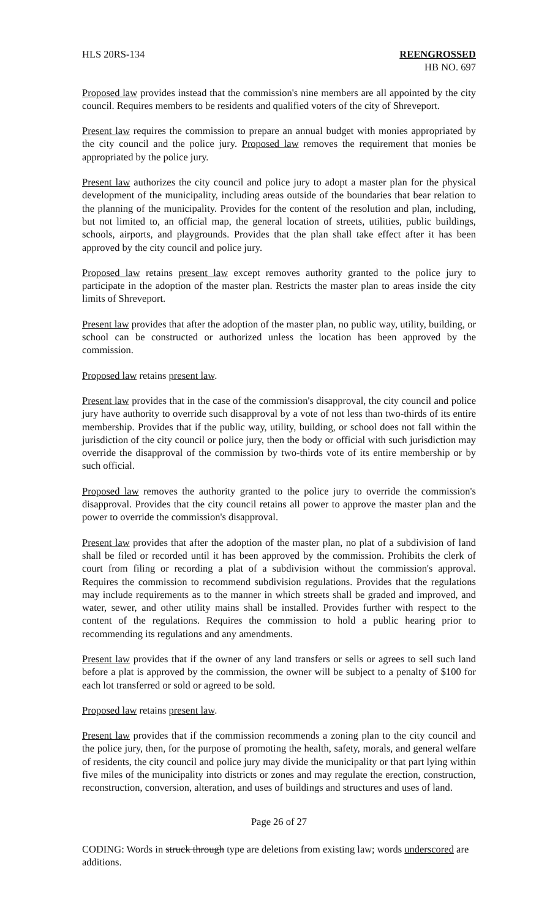HLS 20RS-134 REENGROSSED
HB NO. 697
Proposed law provides instead that the commission's nine members are all appointed by the city council. Requires members to be residents and qualified voters of the city of Shreveport.
Present law requires the commission to prepare an annual budget with monies appropriated by the city council and the police jury. Proposed law removes the requirement that monies be appropriated by the police jury.
Present law authorizes the city council and police jury to adopt a master plan for the physical development of the municipality, including areas outside of the boundaries that bear relation to the planning of the municipality. Provides for the content of the resolution and plan, including, but not limited to, an official map, the general location of streets, utilities, public buildings, schools, airports, and playgrounds. Provides that the plan shall take effect after it has been approved by the city council and police jury.
Proposed law retains present law except removes authority granted to the police jury to participate in the adoption of the master plan. Restricts the master plan to areas inside the city limits of Shreveport.
Present law provides that after the adoption of the master plan, no public way, utility, building, or school can be constructed or authorized unless the location has been approved by the commission.
Proposed law retains present law.
Present law provides that in the case of the commission's disapproval, the city council and police jury have authority to override such disapproval by a vote of not less than two-thirds of its entire membership. Provides that if the public way, utility, building, or school does not fall within the jurisdiction of the city council or police jury, then the body or official with such jurisdiction may override the disapproval of the commission by two-thirds vote of its entire membership or by such official.
Proposed law removes the authority granted to the police jury to override the commission's disapproval. Provides that the city council retains all power to approve the master plan and the power to override the commission's disapproval.
Present law provides that after the adoption of the master plan, no plat of a subdivision of land shall be filed or recorded until it has been approved by the commission. Prohibits the clerk of court from filing or recording a plat of a subdivision without the commission's approval. Requires the commission to recommend subdivision regulations. Provides that the regulations may include requirements as to the manner in which streets shall be graded and improved, and water, sewer, and other utility mains shall be installed. Provides further with respect to the content of the regulations. Requires the commission to hold a public hearing prior to recommending its regulations and any amendments.
Present law provides that if the owner of any land transfers or sells or agrees to sell such land before a plat is approved by the commission, the owner will be subject to a penalty of $100 for each lot transferred or sold or agreed to be sold.
Proposed law retains present law.
Present law provides that if the commission recommends a zoning plan to the city council and the police jury, then, for the purpose of promoting the health, safety, morals, and general welfare of residents, the city council and police jury may divide the municipality or that part lying within five miles of the municipality into districts or zones and may regulate the erection, construction, reconstruction, conversion, alteration, and uses of buildings and structures and uses of land.
Page 26 of 27
CODING: Words in struck through type are deletions from existing law; words underscored are additions.